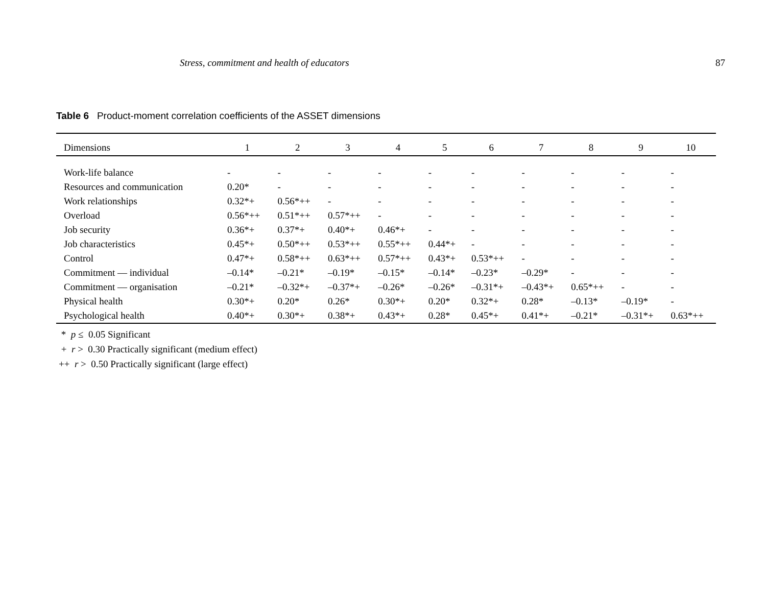Stress, commitment and health of educators 87
Table 6 Product-moment correlation coefficients of the ASSET dimensions
| Dimensions | 1 | 2 | 3 | 4 | 5 | 6 | 7 | 8 | 9 | 10 |
| --- | --- | --- | --- | --- | --- | --- | --- | --- | --- | --- |
| Work-life balance | - | - | - | - | - | - | - | - | - | - |
| Resources and communication | 0.20* | - | - | - | - | - | - | - | - | - |
| Work relationships | 0.32*+ | 0.56*++ | - | - | - | - | - | - | - | - |
| Overload | 0.56*++ | 0.51*++ | 0.57*++ | - | - | - | - | - | - | - |
| Job security | 0.36*+ | 0.37*+ | 0.40*+ | 0.46*+ | - | - | - | - | - | - |
| Job characteristics | 0.45*+ | 0.50*++ | 0.53*++ | 0.55*++ | 0.44*+ | - | - | - | - | - |
| Control | 0.47*+ | 0.58*++ | 0.63*++ | 0.57*++ | 0.43*+ | 0.53*++ | - | - | - | - |
| Commitment — individual | –0.14* | –0.21* | –0.19* | –0.15* | –0.14* | –0.23* | –0.29* | - | - | - |
| Commitment — organisation | –0.21* | –0.32*+ | –0.37*+ | –0.26* | –0.26* | –0.31*+ | –0.43*+ | 0.65*++ | - | - |
| Physical health | 0.30*+ | 0.20* | 0.26* | 0.30*+ | 0.20* | 0.32*+ | 0.28* | –0.13* | –0.19* | - |
| Psychological health | 0.40*+ | 0.30*+ | 0.38*+ | 0.43*+ | 0.28* | 0.45*+ | 0.41*+ | –0.21* | –0.31*+ | 0.63*++ |
* p ≤ 0.05 Significant
+ r > 0.30 Practically significant (medium effect)
++ r > 0.50 Practically significant (large effect)